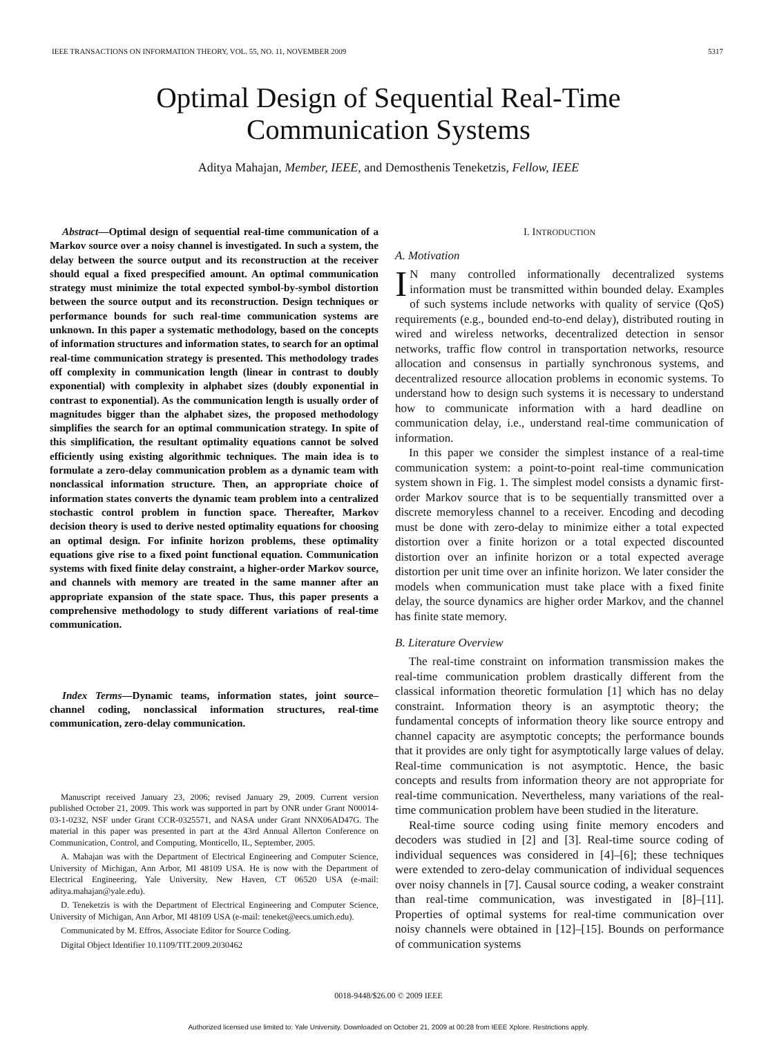IEEE TRANSACTIONS ON INFORMATION THEORY, VOL. 55, NO. 11, NOVEMBER 2009 5317
Optimal Design of Sequential Real-Time
Communication Systems
Aditya Mahajan, Member, IEEE, and Demosthenis Teneketzis, Fellow, IEEE
Abstract—Optimal design of sequential real-time communication of a Markov source over a noisy channel is investigated. In such a system, the delay between the source output and its reconstruction at the receiver should equal a fixed prespecified amount. An optimal communication strategy must minimize the total expected symbol-by-symbol distortion between the source output and its reconstruction. Design techniques or performance bounds for such real-time communication systems are unknown. In this paper a systematic methodology, based on the concepts of information structures and information states, to search for an optimal real-time communication strategy is presented. This methodology trades off complexity in communication length (linear in contrast to doubly exponential) with complexity in alphabet sizes (doubly exponential in contrast to exponential). As the communication length is usually order of magnitudes bigger than the alphabet sizes, the proposed methodology simplifies the search for an optimal communication strategy. In spite of this simplification, the resultant optimality equations cannot be solved efficiently using existing algorithmic techniques. The main idea is to formulate a zero-delay communication problem as a dynamic team with nonclassical information structure. Then, an appropriate choice of information states converts the dynamic team problem into a centralized stochastic control problem in function space. Thereafter, Markov decision theory is used to derive nested optimality equations for choosing an optimal design. For infinite horizon problems, these optimality equations give rise to a fixed point functional equation. Communication systems with fixed finite delay constraint, a higher-order Markov source, and channels with memory are treated in the same manner after an appropriate expansion of the state space. Thus, this paper presents a comprehensive methodology to study different variations of real-time communication.
Index Terms—Dynamic teams, information states, joint source–channel coding, nonclassical information structures, real-time communication, zero-delay communication.
Manuscript received January 23, 2006; revised January 29, 2009. Current version published October 21, 2009. This work was supported in part by ONR under Grant N00014-03-1-0232, NSF under Grant CCR-0325571, and NASA under Grant NNX06AD47G. The material in this paper was presented in part at the 43rd Annual Allerton Conference on Communication, Control, and Computing, Monticello, IL, September, 2005.
A. Mahajan was with the Department of Electrical Engineering and Computer Science, University of Michigan, Ann Arbor, MI 48109 USA. He is now with the Department of Electrical Engineering, Yale University, New Haven, CT 06520 USA (e-mail: aditya.mahajan@yale.edu).
D. Teneketzis is with the Department of Electrical Engineering and Computer Science, University of Michigan, Ann Arbor, MI 48109 USA (e-mail: teneket@eecs.umich.edu).
Communicated by M. Effros, Associate Editor for Source Coding.
Digital Object Identifier 10.1109/TIT.2009.2030462
I. INTRODUCTION
A. Motivation
IN many controlled informationally decentralized systems information must be transmitted within bounded delay. Examples of such systems include networks with quality of service (QoS) requirements (e.g., bounded end-to-end delay), distributed routing in wired and wireless networks, decentralized detection in sensor networks, traffic flow control in transportation networks, resource allocation and consensus in partially synchronous systems, and decentralized resource allocation problems in economic systems. To understand how to design such systems it is necessary to understand how to communicate information with a hard deadline on communication delay, i.e., understand real-time communication of information.
In this paper we consider the simplest instance of a real-time communication system: a point-to-point real-time communication system shown in Fig. 1. The simplest model consists a dynamic first-order Markov source that is to be sequentially transmitted over a discrete memoryless channel to a receiver. Encoding and decoding must be done with zero-delay to minimize either a total expected distortion over a finite horizon or a total expected discounted distortion over an infinite horizon or a total expected average distortion per unit time over an infinite horizon. We later consider the models when communication must take place with a fixed finite delay, the source dynamics are higher order Markov, and the channel has finite state memory.
B. Literature Overview
The real-time constraint on information transmission makes the real-time communication problem drastically different from the classical information theoretic formulation [1] which has no delay constraint. Information theory is an asymptotic theory; the fundamental concepts of information theory like source entropy and channel capacity are asymptotic concepts; the performance bounds that it provides are only tight for asymptotically large values of delay. Real-time communication is not asymptotic. Hence, the basic concepts and results from information theory are not appropriate for real-time communication. Nevertheless, many variations of the real-time communication problem have been studied in the literature.
Real-time source coding using finite memory encoders and decoders was studied in [2] and [3]. Real-time source coding of individual sequences was considered in [4]–[6]; these techniques were extended to zero-delay communication of individual sequences over noisy channels in [7]. Causal source coding, a weaker constraint than real-time communication, was investigated in [8]–[11]. Properties of optimal systems for real-time communication over noisy channels were obtained in [12]–[15]. Bounds on performance of communication systems
0018-9448/$26.00 © 2009 IEEE
Authorized licensed use limited to: Yale University. Downloaded on October 21, 2009 at 00:28 from IEEE Xplore. Restrictions apply.